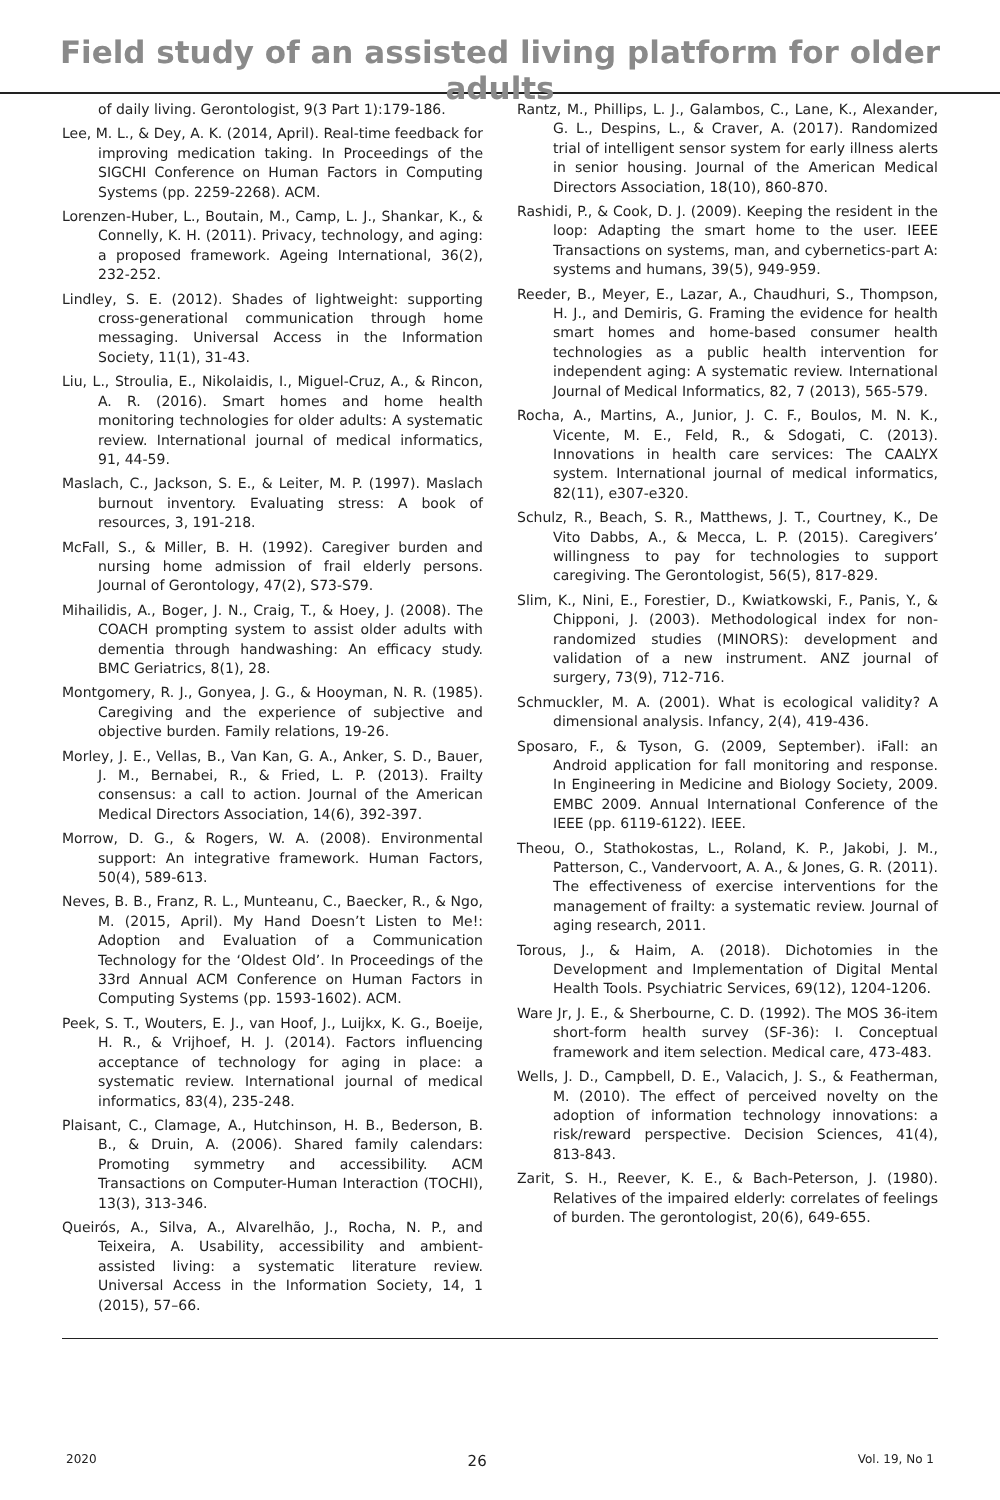Field study of an assisted living platform for older adults
of daily living. Gerontologist, 9(3 Part 1):179-186.
Lee, M. L., & Dey, A. K. (2014, April). Real-time feedback for improving medication taking. In Proceedings of the SIGCHI Conference on Human Factors in Computing Systems (pp. 2259-2268). ACM.
Lorenzen-Huber, L., Boutain, M., Camp, L. J., Shankar, K., & Connelly, K. H. (2011). Privacy, technology, and aging: a proposed framework. Ageing International, 36(2), 232-252.
Lindley, S. E. (2012). Shades of lightweight: supporting cross-generational communication through home messaging. Universal Access in the Information Society, 11(1), 31-43.
Liu, L., Stroulia, E., Nikolaidis, I., Miguel-Cruz, A., & Rincon, A. R. (2016). Smart homes and home health monitoring technologies for older adults: A systematic review. International journal of medical informatics, 91, 44-59.
Maslach, C., Jackson, S. E., & Leiter, M. P. (1997). Maslach burnout inventory. Evaluating stress: A book of resources, 3, 191-218.
McFall, S., & Miller, B. H. (1992). Caregiver burden and nursing home admission of frail elderly persons. Journal of Gerontology, 47(2), S73-S79.
Mihailidis, A., Boger, J. N., Craig, T., & Hoey, J. (2008). The COACH prompting system to assist older adults with dementia through handwashing: An efficacy study. BMC Geriatrics, 8(1), 28.
Montgomery, R. J., Gonyea, J. G., & Hooyman, N. R. (1985). Caregiving and the experience of subjective and objective burden. Family relations, 19-26.
Morley, J. E., Vellas, B., Van Kan, G. A., Anker, S. D., Bauer, J. M., Bernabei, R., & Fried, L. P. (2013). Frailty consensus: a call to action. Journal of the American Medical Directors Association, 14(6), 392-397.
Morrow, D. G., & Rogers, W. A. (2008). Environmental support: An integrative framework. Human Factors, 50(4), 589-613.
Neves, B. B., Franz, R. L., Munteanu, C., Baecker, R., & Ngo, M. (2015, April). My Hand Doesn’t Listen to Me!: Adoption and Evaluation of a Communication Technology for the ‘Oldest Old’. In Proceedings of the 33rd Annual ACM Conference on Human Factors in Computing Systems (pp. 1593-1602). ACM.
Peek, S. T., Wouters, E. J., van Hoof, J., Luijkx, K. G., Boeije, H. R., & Vrijhoef, H. J. (2014). Factors influencing acceptance of technology for aging in place: a systematic review. International journal of medical informatics, 83(4), 235-248.
Plaisant, C., Clamage, A., Hutchinson, H. B., Bederson, B. B., & Druin, A. (2006). Shared family calendars: Promoting symmetry and accessibility. ACM Transactions on Computer-Human Interaction (TOCHI), 13(3), 313-346.
Queirós, A., Silva, A., Alvarelhão, J., Rocha, N. P., and Teixeira, A. Usability, accessibility and ambient-assisted living: a systematic literature review. Universal Access in the Information Society, 14, 1 (2015), 57–66.
Rantz, M., Phillips, L. J., Galambos, C., Lane, K., Alexander, G. L., Despins, L., & Craver, A. (2017). Randomized trial of intelligent sensor system for early illness alerts in senior housing. Journal of the American Medical Directors Association, 18(10), 860-870.
Rashidi, P., & Cook, D. J. (2009). Keeping the resident in the loop: Adapting the smart home to the user. IEEE Transactions on systems, man, and cybernetics-part A: systems and humans, 39(5), 949-959.
Reeder, B., Meyer, E., Lazar, A., Chaudhuri, S., Thompson, H. J., and Demiris, G. Framing the evidence for health smart homes and home-based consumer health technologies as a public health intervention for independent aging: A systematic review. International Journal of Medical Informatics, 82, 7 (2013), 565-579.
Rocha, A., Martins, A., Junior, J. C. F., Boulos, M. N. K., Vicente, M. E., Feld, R., & Sdogati, C. (2013). Innovations in health care services: The CAALYX system. International journal of medical informatics, 82(11), e307-e320.
Schulz, R., Beach, S. R., Matthews, J. T., Courtney, K., De Vito Dabbs, A., & Mecca, L. P. (2015). Caregivers’ willingness to pay for technologies to support caregiving. The Gerontologist, 56(5), 817-829.
Slim, K., Nini, E., Forestier, D., Kwiatkowski, F., Panis, Y., & Chipponi, J. (2003). Methodological index for non-randomized studies (MINORS): development and validation of a new instrument. ANZ journal of surgery, 73(9), 712-716.
Schmuckler, M. A. (2001). What is ecological validity? A dimensional analysis. Infancy, 2(4), 419-436.
Sposaro, F., & Tyson, G. (2009, September). iFall: an Android application for fall monitoring and response. In Engineering in Medicine and Biology Society, 2009. EMBC 2009. Annual International Conference of the IEEE (pp. 6119-6122). IEEE.
Theou, O., Stathokostas, L., Roland, K. P., Jakobi, J. M., Patterson, C., Vandervoort, A. A., & Jones, G. R. (2011). The effectiveness of exercise interventions for the management of frailty: a systematic review. Journal of aging research, 2011.
Torous, J., & Haim, A. (2018). Dichotomies in the Development and Implementation of Digital Mental Health Tools. Psychiatric Services, 69(12), 1204-1206.
Ware Jr, J. E., & Sherbourne, C. D. (1992). The MOS 36-item short-form health survey (SF-36): I. Conceptual framework and item selection. Medical care, 473-483.
Wells, J. D., Campbell, D. E., Valacich, J. S., & Featherman, M. (2010). The effect of perceived novelty on the adoption of information technology innovations: a risk/reward perspective. Decision Sciences, 41(4), 813-843.
Zarit, S. H., Reever, K. E., & Bach-Peterson, J. (1980). Relatives of the impaired elderly: correlates of feelings of burden. The gerontologist, 20(6), 649-655.
2020 26 Vol. 19, No 1